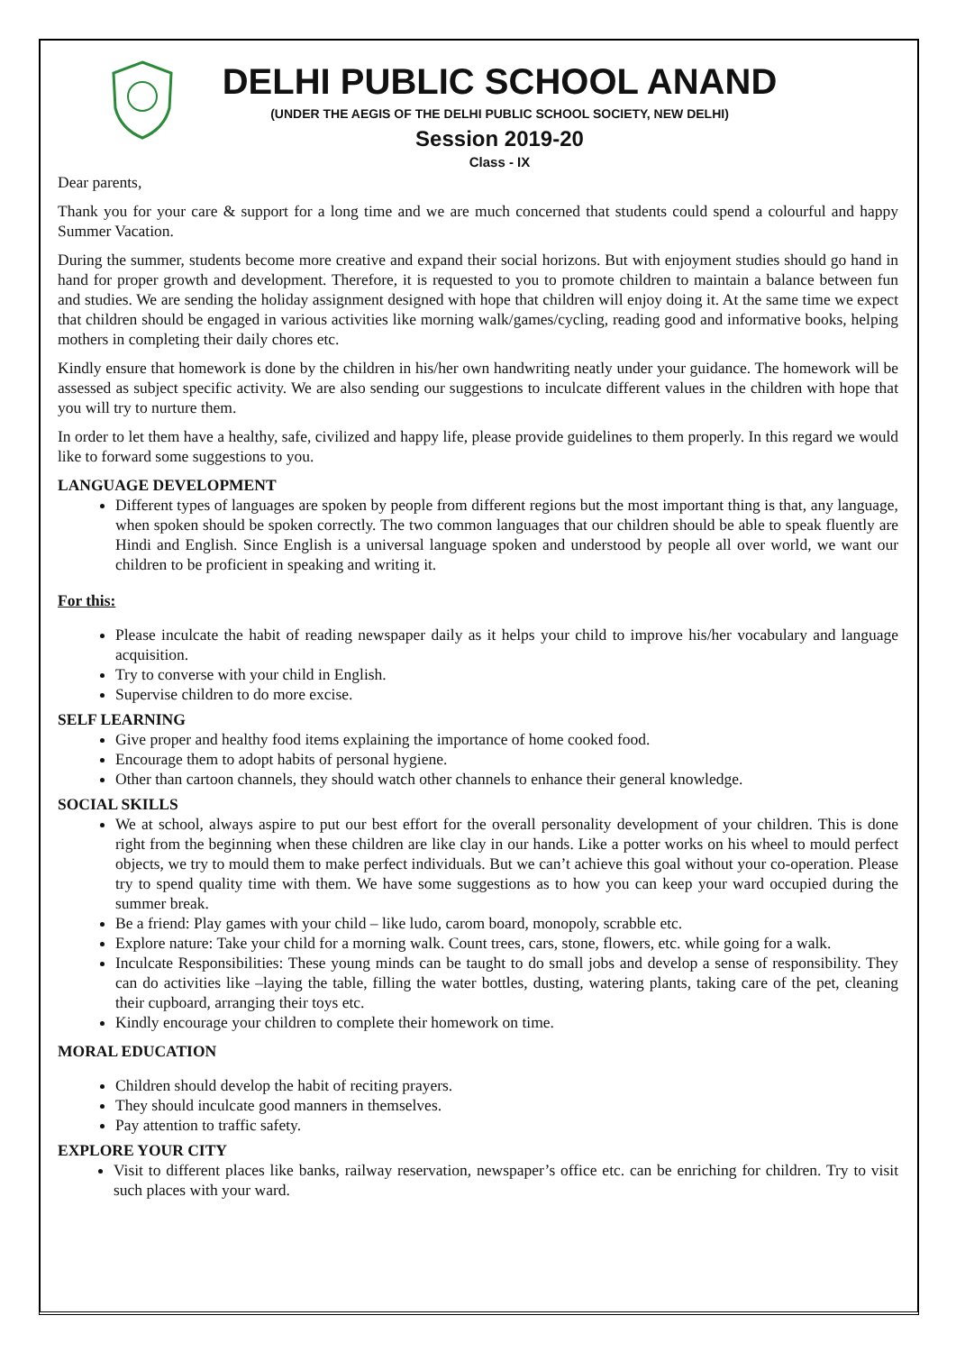DELHI PUBLIC SCHOOL ANAND
(UNDER THE AEGIS OF THE DELHI PUBLIC SCHOOL SOCIETY, NEW DELHI)
Session 2019-20
Class - IX
Dear parents,
Thank you for your care & support for a long time and we are much concerned that students could spend a colourful and happy Summer Vacation.
During the summer, students become more creative and expand their social horizons. But with enjoyment studies should go hand in hand for proper growth and development. Therefore, it is requested to you to promote children to maintain a balance between fun and studies. We are sending the holiday assignment designed with hope that children will enjoy doing it. At the same time we expect that children should be engaged in various activities like morning walk/games/cycling, reading good and informative books, helping mothers in completing their daily chores etc.
Kindly ensure that homework is done by the children in his/her own handwriting neatly under your guidance. The homework will be assessed as subject specific activity. We are also sending our suggestions to inculcate different values in the children with hope that you will try to nurture them.
In order to let them have a healthy, safe, civilized and happy life, please provide guidelines to them properly. In this regard we would like to forward some suggestions to you.
LANGUAGE DEVELOPMENT
Different types of languages are spoken by people from different regions but the most important thing is that, any language, when spoken should be spoken correctly. The two common languages that our children should be able to speak fluently are Hindi and English. Since English is a universal language spoken and understood by people all over world, we want our children to be proficient in speaking and writing it.
For this:
Please inculcate the habit of reading newspaper daily as it helps your child to improve his/her vocabulary and language acquisition.
Try to converse with your child in English.
Supervise children to do more excise.
SELF LEARNING
Give proper and healthy food items explaining the importance of home cooked food.
Encourage them to adopt habits of personal hygiene.
Other than cartoon channels, they should watch other channels to enhance their general knowledge.
SOCIAL SKILLS
We at school, always aspire to put our best effort for the overall personality development of your children. This is done right from the beginning when these children are like clay in our hands. Like a potter works on his wheel to mould perfect objects, we try to mould them to make perfect individuals. But we can’t achieve this goal without your co-operation. Please try to spend quality time with them. We have some suggestions as to how you can keep your ward occupied during the summer break.
Be a friend: Play games with your child – like ludo, carom board, monopoly, scrabble etc.
Explore nature: Take your child for a morning walk. Count trees, cars, stone, flowers, etc. while going for a walk.
Inculcate Responsibilities: These young minds can be taught to do small jobs and develop a sense of responsibility. They can do activities like –laying the table, filling the water bottles, dusting, watering plants, taking care of the pet, cleaning their cupboard, arranging their toys etc.
Kindly encourage your children to complete their homework on time.
MORAL EDUCATION
Children should develop the habit of reciting prayers.
They should inculcate good manners in themselves.
Pay attention to traffic safety.
EXPLORE YOUR CITY
Visit to different places like banks, railway reservation, newspaper’s office etc. can be enriching for children. Try to visit such places with your ward.